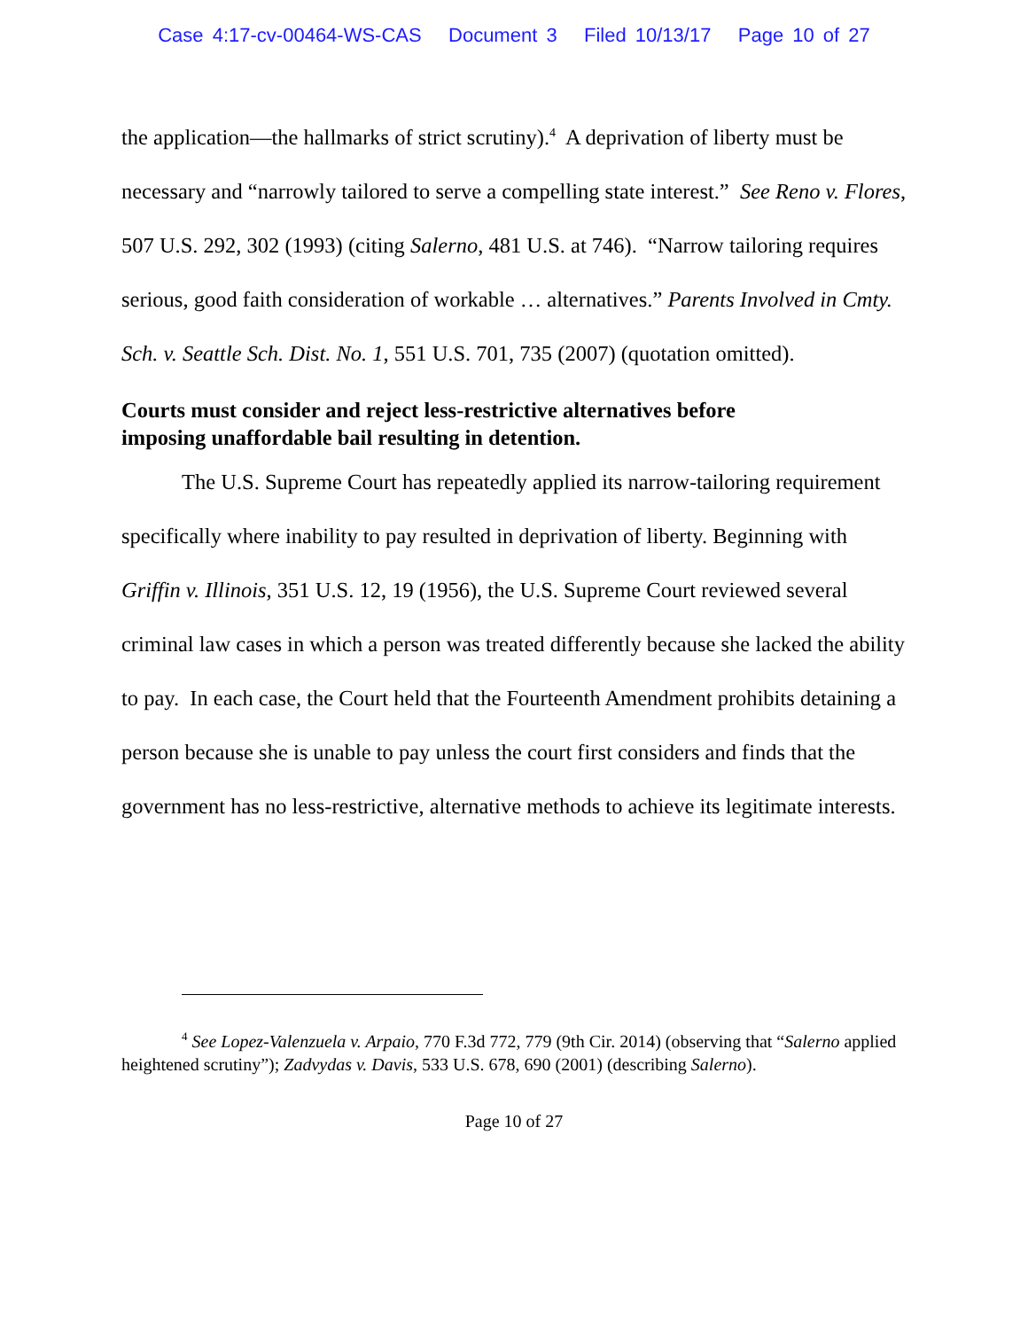Case 4:17-cv-00464-WS-CAS Document 3 Filed 10/13/17 Page 10 of 27
the application—the hallmarks of strict scrutiny).<sup>4</sup> A deprivation of liberty must be necessary and “narrowly tailored to serve a compelling state interest.” See Reno v. Flores, 507 U.S. 292, 302 (1993) (citing Salerno, 481 U.S. at 746). “Narrow tailoring requires serious, good faith consideration of workable … alternatives.” Parents Involved in Cmty. Sch. v. Seattle Sch. Dist. No. 1, 551 U.S. 701, 735 (2007) (quotation omitted).
Courts must consider and reject less-restrictive alternatives before imposing unaffordable bail resulting in detention.
The U.S. Supreme Court has repeatedly applied its narrow-tailoring requirement specifically where inability to pay resulted in deprivation of liberty. Beginning with Griffin v. Illinois, 351 U.S. 12, 19 (1956), the U.S. Supreme Court reviewed several criminal law cases in which a person was treated differently because she lacked the ability to pay. In each case, the Court held that the Fourteenth Amendment prohibits detaining a person because she is unable to pay unless the court first considers and finds that the government has no less-restrictive, alternative methods to achieve its legitimate interests.
<sup>4</sup> See Lopez-Valenzuela v. Arpaio, 770 F.3d 772, 779 (9th Cir. 2014) (observing that “Salerno applied heightened scrutiny”); Zadvydas v. Davis, 533 U.S. 678, 690 (2001) (describing Salerno).
Page 10 of 27